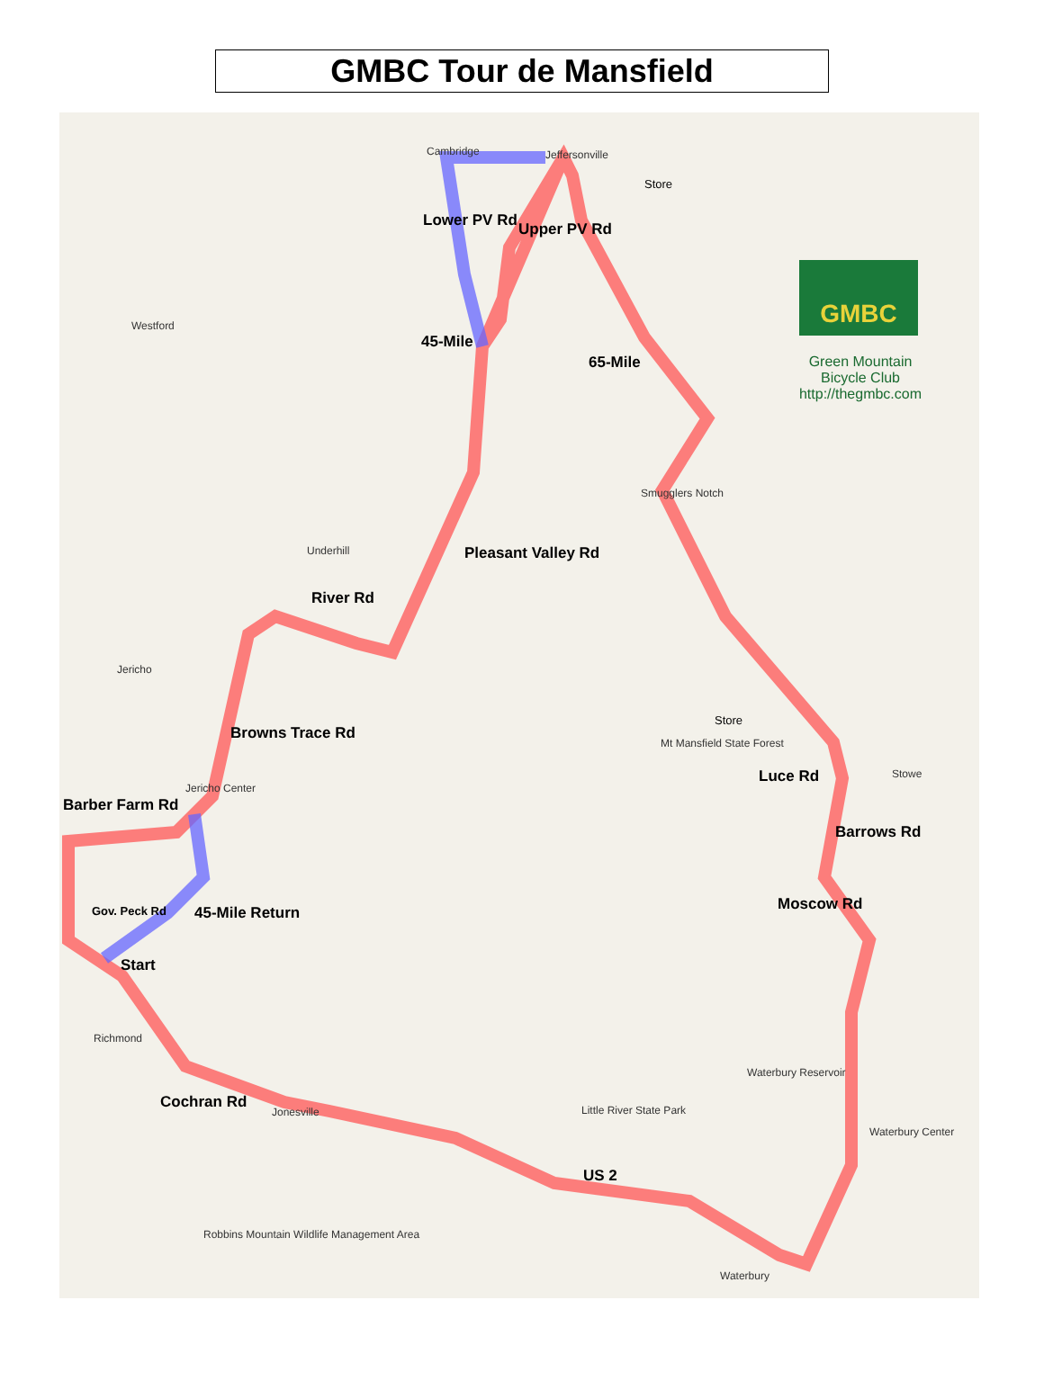GMBC Tour de Mansfield
Cambridge Jeffersonville
Store
Westford
Lower PV Rd Upper PV Rd
45-Mile
65-Mile
Smugglers Notch
Underhill Pleasant Valley Rd
River Rd
Jericho
Browns Trace Rd
Store
Mt Mansfield State Forest
Luce Rd Stowe
Barber Farm Rd
Jericho Center
Barrows Rd
Moscow Rd Gov. Peck Rd 45-Mile Return
Start
Richmond
Waterbury Reservoir
Cochran Rd
Jonesville Little River State Park
Waterbury Center
US 2
Robbins Mountain Wildlife Management Area
Waterbury
GMBC
Green Mountain
Bicycle Club
http://thegmbc.com